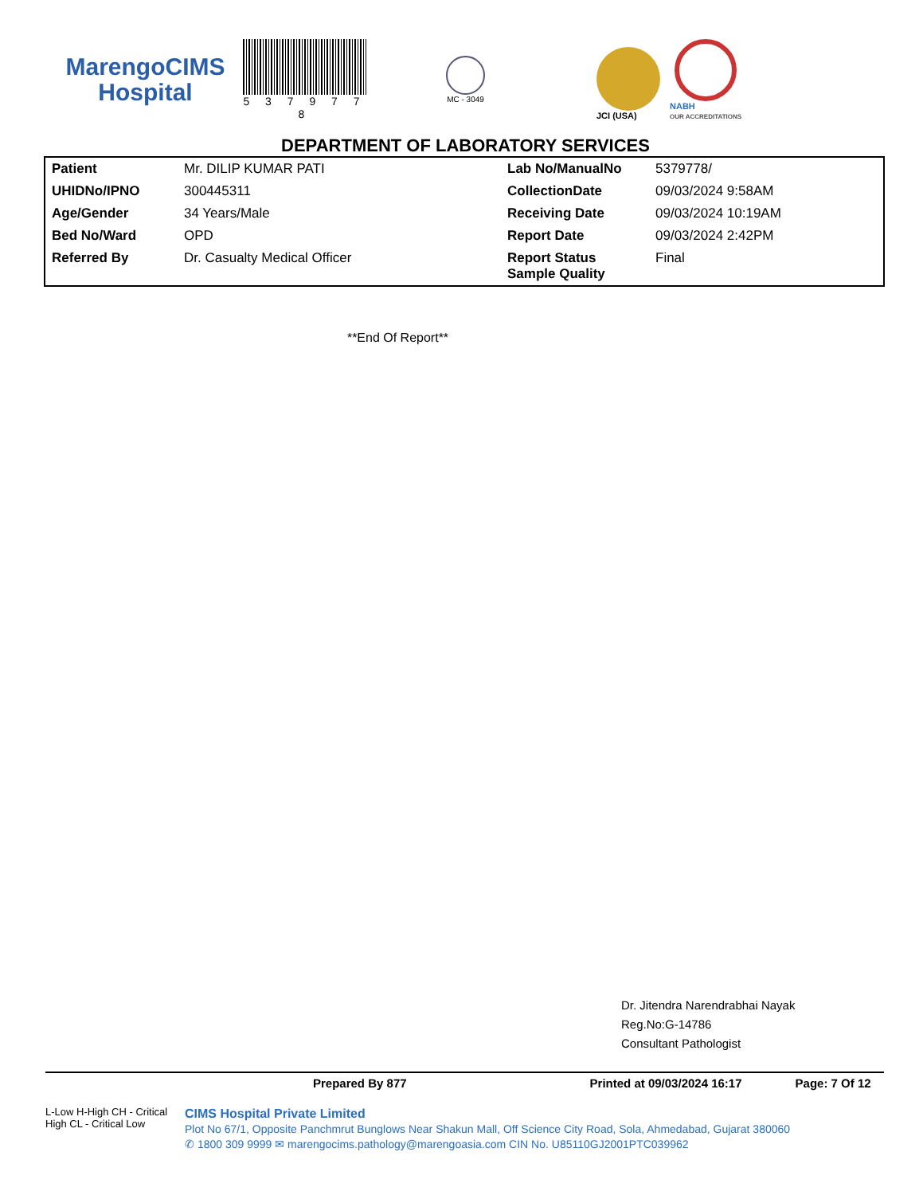MarengoCIMS
Hospital
5 3 7 9 7 7 8
MC - 3049
JCI (USA)
NABH
OUR ACCREDITATIONS
DEPARTMENT OF LABORATORY SERVICES
| Patient | Mr. DILIP KUMAR PATI | Lab No/ManualNo | 5379778/ |
| UHIDNo/IPNO | 300445311 | CollectionDate | 09/03/2024 9:58AM |
| Age/Gender | 34 Years/Male | Receiving Date | 09/03/2024 10:19AM |
| Bed No/Ward | OPD | Report Date | 09/03/2024 2:42PM |
| Referred By | Dr. Casualty Medical Officer | Report Status Sample Quality | Final |
**End Of Report**
Dr. Jitendra Narendrabhai Nayak
Reg.No:G-14786
Consultant Pathologist
Prepared By 877 Printed at 09/03/2024 16:17 Page: 7 Of 12
L-Low H-High CH - Critical High CL - Critical Low
CIMS Hospital Private Limited
Plot No 67/1, Opposite Panchmrut Bunglows Near Shakun Mall, Off Science City Road, Sola, Ahmedabad, Gujarat 380060
✆ 1800 309 9999 ✉ marengocims.pathology@marengoasia.com CIN No. U85110GJ2001PTC039962